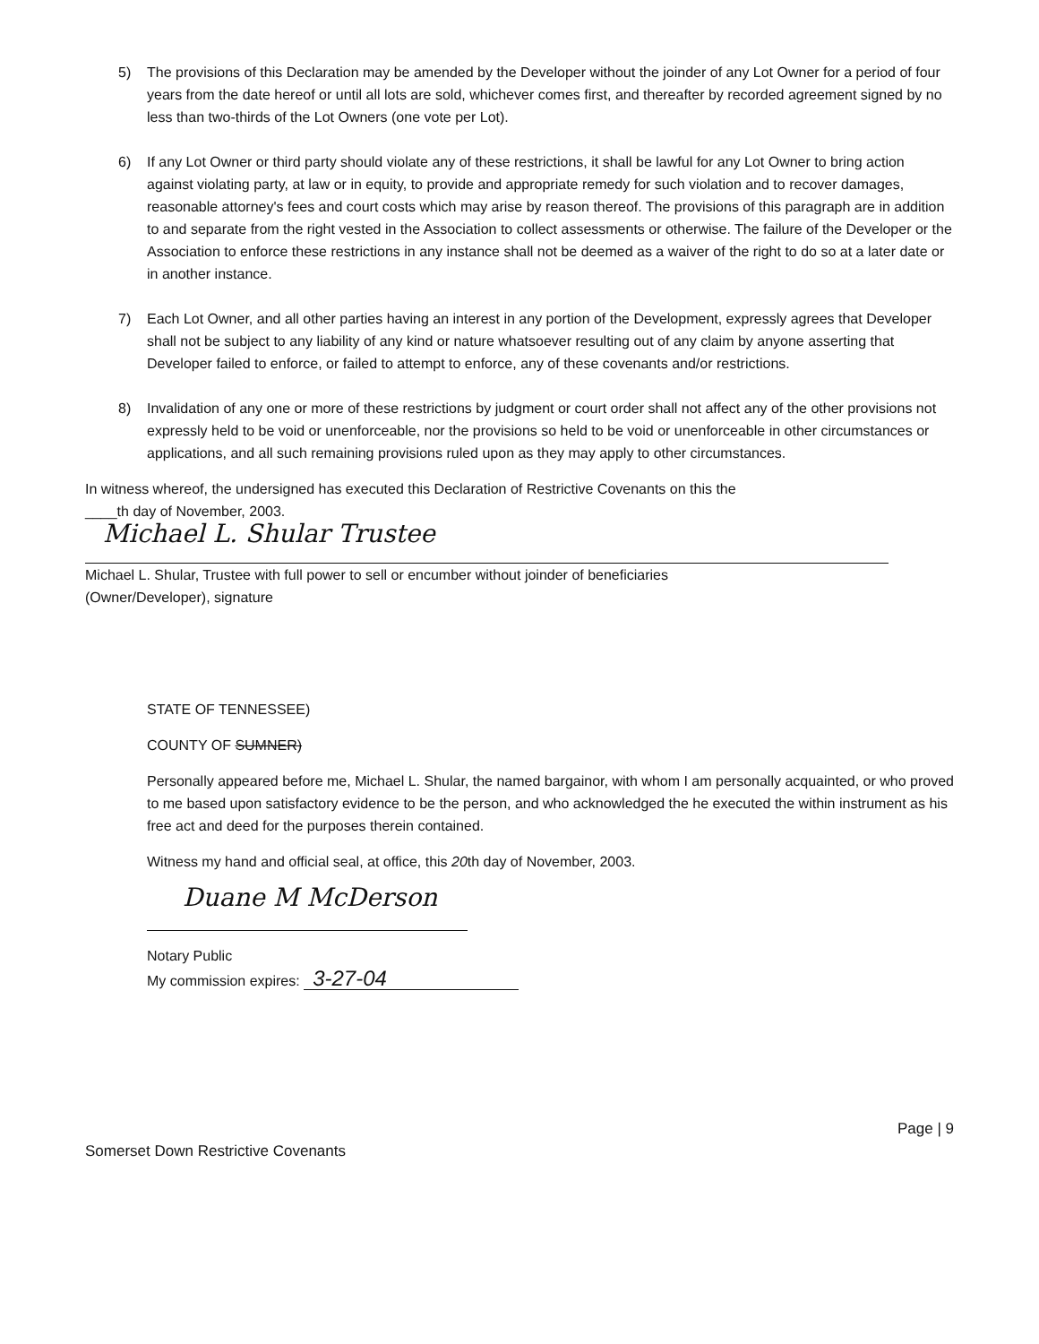5) The provisions of this Declaration may be amended by the Developer without the joinder of any Lot Owner for a period of four years from the date hereof or until all lots are sold, whichever comes first, and thereafter by recorded agreement signed by no less than two-thirds of the Lot Owners (one vote per Lot).
6) If any Lot Owner or third party should violate any of these restrictions, it shall be lawful for any Lot Owner to bring action against violating party, at law or in equity, to provide and appropriate remedy for such violation and to recover damages, reasonable attorney's fees and court costs which may arise by reason thereof. The provisions of this paragraph are in addition to and separate from the right vested in the Association to collect assessments or otherwise. The failure of the Developer or the Association to enforce these restrictions in any instance shall not be deemed as a waiver of the right to do so at a later date or in another instance.
7) Each Lot Owner, and all other parties having an interest in any portion of the Development, expressly agrees that Developer shall not be subject to any liability of any kind or nature whatsoever resulting out of any claim by anyone asserting that Developer failed to enforce, or failed to attempt to enforce, any of these covenants and/or restrictions.
8) Invalidation of any one or more of these restrictions by judgment or court order shall not affect any of the other provisions not expressly held to be void or unenforceable, nor the provisions so held to be void or unenforceable in other circumstances or applications, and all such remaining provisions ruled upon as they may apply to other circumstances.
In witness whereof, the undersigned has executed this Declaration of Restrictive Covenants on this the
____th day of November, 2003.
Michael L. Shular Trustee
Michael L. Shular, Trustee with full power to sell or encumber without joinder of beneficiaries
(Owner/Developer), signature
STATE OF TENNESSEE)
COUNTY OF SUMNER)
Personally appeared before me, Michael L. Shular, the named bargainor, with whom I am personally acquainted, or who proved to me based upon satisfactory evidence to be the person, and who acknowledged the he executed the within instrument as his free act and deed for the purposes therein contained.
Witness my hand and official seal, at office, this 20th day of November, 2003.
Duane M McDerson
Notary Public
My commission expires: 3-27-04
Page | 9
Somerset Down Restrictive Covenants